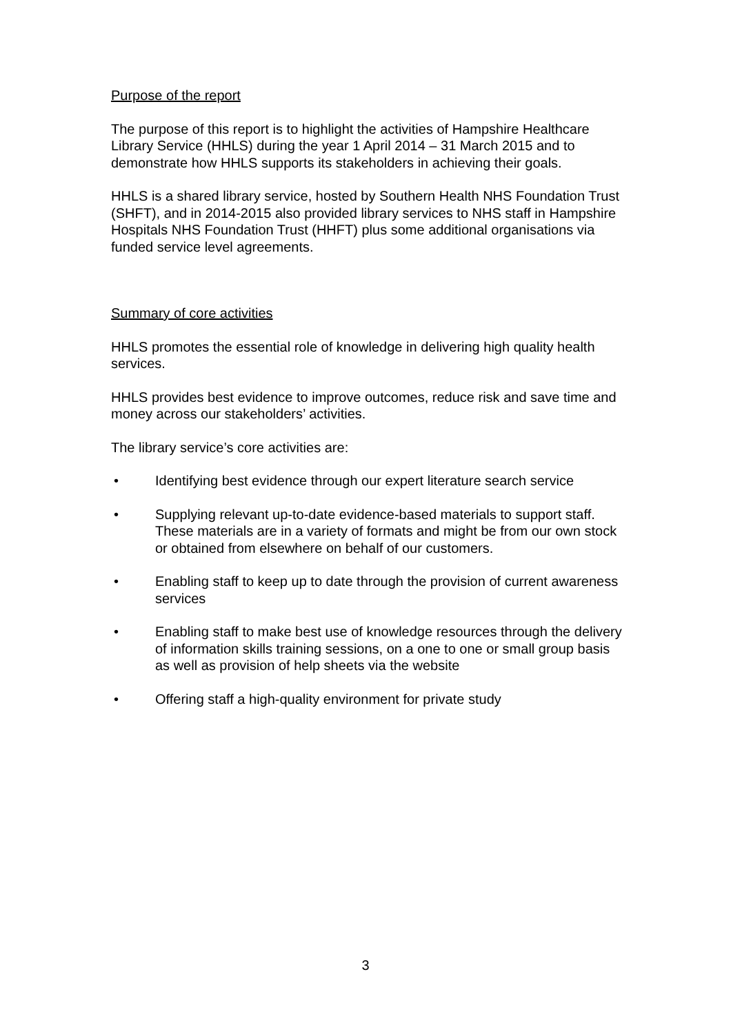Purpose of the report
The purpose of this report is to highlight the activities of Hampshire Healthcare Library Service (HHLS) during the year 1 April 2014 – 31 March 2015 and to demonstrate how HHLS supports its stakeholders in achieving their goals.
HHLS is a shared library service, hosted by Southern Health NHS Foundation Trust (SHFT), and in 2014-2015 also provided library services to NHS staff in Hampshire Hospitals NHS Foundation Trust (HHFT) plus some additional organisations via funded service level agreements.
Summary of core activities
HHLS promotes the essential role of knowledge in delivering high quality health services.
HHLS provides best evidence to improve outcomes, reduce risk and save time and money across our stakeholders’ activities.
The library service’s core activities are:
• Identifying best evidence through our expert literature search service
• Supplying relevant up-to-date evidence-based materials to support staff. These materials are in a variety of formats and might be from our own stock or obtained from elsewhere on behalf of our customers.
• Enabling staff to keep up to date through the provision of current awareness services
• Enabling staff to make best use of knowledge resources through the delivery of information skills training sessions, on a one to one or small group basis as well as provision of help sheets via the website
• Offering staff a high-quality environment for private study
3